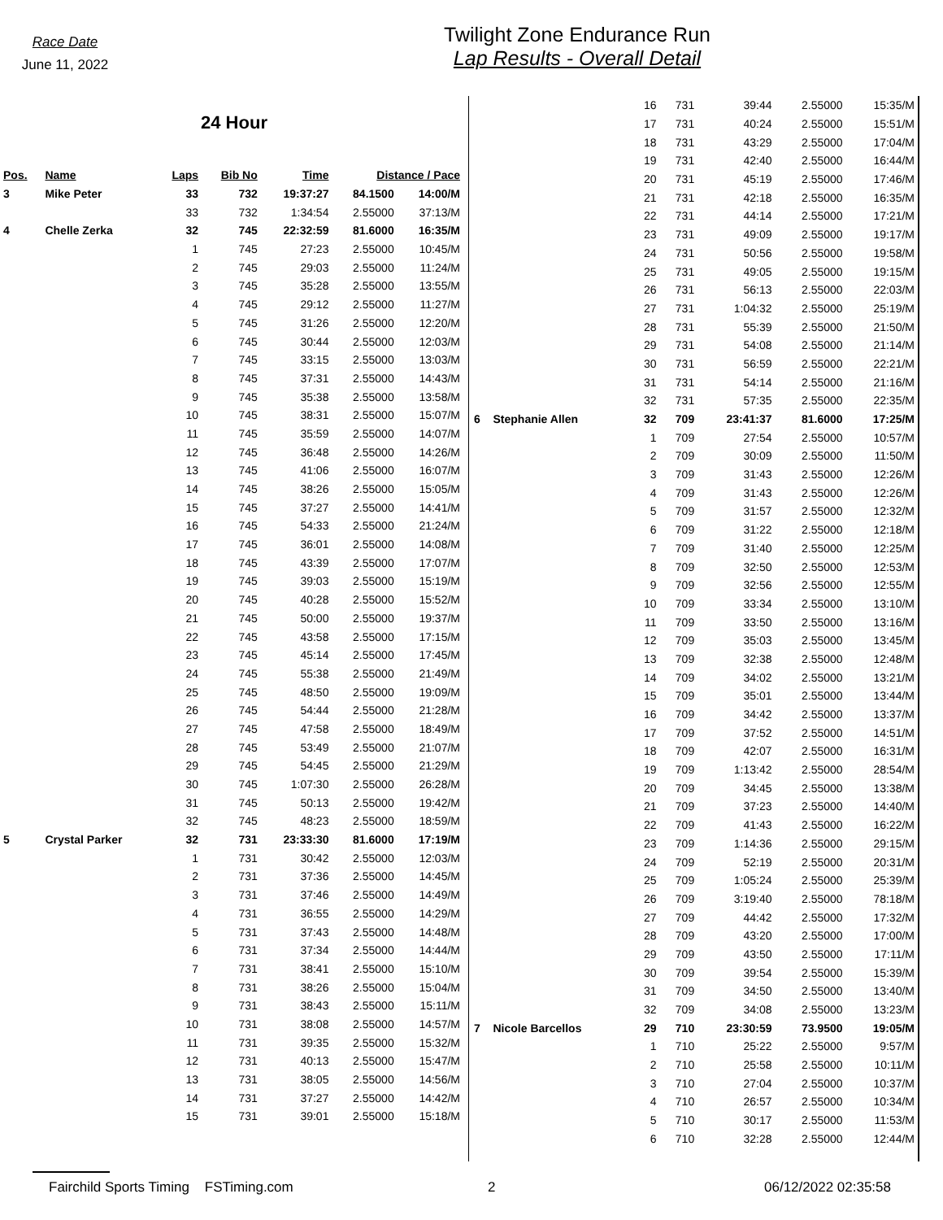Race Date
June 11, 2022
Twilight Zone Endurance Run
Lap Results - Overall Detail
24 Hour
| Pos. | Name | Laps | Bib No | Time | Distance / Pace | |
| --- | --- | --- | --- | --- | --- | --- |
| 3 | Mike Peter | 33 | 732 | 19:37:27 | 84.1500 | 14:00/M |
| | | 33 | 732 | 1:34:54 | 2.55000 | 37:13/M |
| 4 | Chelle Zerka | 32 | 745 | 22:32:59 | 81.6000 | 16:35/M |
| | | 1 | 745 | 27:23 | 2.55000 | 10:45/M |
| | | 2 | 745 | 29:03 | 2.55000 | 11:24/M |
| | | 3 | 745 | 35:28 | 2.55000 | 13:55/M |
| | | 4 | 745 | 29:12 | 2.55000 | 11:27/M |
| | | 5 | 745 | 31:26 | 2.55000 | 12:20/M |
| | | 6 | 745 | 30:44 | 2.55000 | 12:03/M |
| | | 7 | 745 | 33:15 | 2.55000 | 13:03/M |
| | | 8 | 745 | 37:31 | 2.55000 | 14:43/M |
| | | 9 | 745 | 35:38 | 2.55000 | 13:58/M |
| | | 10 | 745 | 38:31 | 2.55000 | 15:07/M |
| | | 11 | 745 | 35:59 | 2.55000 | 14:07/M |
| | | 12 | 745 | 36:48 | 2.55000 | 14:26/M |
| | | 13 | 745 | 41:06 | 2.55000 | 16:07/M |
| | | 14 | 745 | 38:26 | 2.55000 | 15:05/M |
| | | 15 | 745 | 37:27 | 2.55000 | 14:41/M |
| | | 16 | 745 | 54:33 | 2.55000 | 21:24/M |
| | | 17 | 745 | 36:01 | 2.55000 | 14:08/M |
| | | 18 | 745 | 43:39 | 2.55000 | 17:07/M |
| | | 19 | 745 | 39:03 | 2.55000 | 15:19/M |
| | | 20 | 745 | 40:28 | 2.55000 | 15:52/M |
| | | 21 | 745 | 50:00 | 2.55000 | 19:37/M |
| | | 22 | 745 | 43:58 | 2.55000 | 17:15/M |
| | | 23 | 745 | 45:14 | 2.55000 | 17:45/M |
| | | 24 | 745 | 55:38 | 2.55000 | 21:49/M |
| | | 25 | 745 | 48:50 | 2.55000 | 19:09/M |
| | | 26 | 745 | 54:44 | 2.55000 | 21:28/M |
| | | 27 | 745 | 47:58 | 2.55000 | 18:49/M |
| | | 28 | 745 | 53:49 | 2.55000 | 21:07/M |
| | | 29 | 745 | 54:45 | 2.55000 | 21:29/M |
| | | 30 | 745 | 1:07:30 | 2.55000 | 26:28/M |
| | | 31 | 745 | 50:13 | 2.55000 | 19:42/M |
| | | 32 | 745 | 48:23 | 2.55000 | 18:59/M |
| 5 | Crystal Parker | 32 | 731 | 23:33:30 | 81.6000 | 17:19/M |
| | | 1 | 731 | 30:42 | 2.55000 | 12:03/M |
| | | 2 | 731 | 37:36 | 2.55000 | 14:45/M |
| | | 3 | 731 | 37:46 | 2.55000 | 14:49/M |
| | | 4 | 731 | 36:55 | 2.55000 | 14:29/M |
| | | 5 | 731 | 37:43 | 2.55000 | 14:48/M |
| | | 6 | 731 | 37:34 | 2.55000 | 14:44/M |
| | | 7 | 731 | 38:41 | 2.55000 | 15:10/M |
| | | 8 | 731 | 38:26 | 2.55000 | 15:04/M |
| | | 9 | 731 | 38:43 | 2.55000 | 15:11/M |
| | | 10 | 731 | 38:08 | 2.55000 | 14:57/M |
| | | 11 | 731 | 39:35 | 2.55000 | 15:32/M |
| | | 12 | 731 | 40:13 | 2.55000 | 15:47/M |
| | | 13 | 731 | 38:05 | 2.55000 | 14:56/M |
| | | 14 | 731 | 37:27 | 2.55000 | 14:42/M |
| | | 15 | 731 | 39:01 | 2.55000 | 15:18/M |
| | | 16 | 731 | 39:44 | 2.55000 | 15:35/M |
| | | 17 | 731 | 40:24 | 2.55000 | 15:51/M |
| | | 18 | 731 | 43:29 | 2.55000 | 17:04/M |
| | | 19 | 731 | 42:40 | 2.55000 | 16:44/M |
| | | 20 | 731 | 45:19 | 2.55000 | 17:46/M |
| | | 21 | 731 | 42:18 | 2.55000 | 16:35/M |
| | | 22 | 731 | 44:14 | 2.55000 | 17:21/M |
| | | 23 | 731 | 49:09 | 2.55000 | 19:17/M |
| | | 24 | 731 | 50:56 | 2.55000 | 19:58/M |
| | | 25 | 731 | 49:05 | 2.55000 | 19:15/M |
| | | 26 | 731 | 56:13 | 2.55000 | 22:03/M |
| | | 27 | 731 | 1:04:32 | 2.55000 | 25:19/M |
| | | 28 | 731 | 55:39 | 2.55000 | 21:50/M |
| | | 29 | 731 | 54:08 | 2.55000 | 21:14/M |
| | | 30 | 731 | 56:59 | 2.55000 | 22:21/M |
| | | 31 | 731 | 54:14 | 2.55000 | 21:16/M |
| | | 32 | 731 | 57:35 | 2.55000 | 22:35/M |
| 6 | Stephanie Allen | 32 | 709 | 23:41:37 | 81.6000 | 17:25/M |
| | | 1 | 709 | 27:54 | 2.55000 | 10:57/M |
| | | 2 | 709 | 30:09 | 2.55000 | 11:50/M |
| | | 3 | 709 | 31:43 | 2.55000 | 12:26/M |
| | | 4 | 709 | 31:43 | 2.55000 | 12:26/M |
| | | 5 | 709 | 31:57 | 2.55000 | 12:32/M |
| | | 6 | 709 | 31:22 | 2.55000 | 12:18/M |
| | | 7 | 709 | 31:40 | 2.55000 | 12:25/M |
| | | 8 | 709 | 32:50 | 2.55000 | 12:53/M |
| | | 9 | 709 | 32:56 | 2.55000 | 12:55/M |
| | | 10 | 709 | 33:34 | 2.55000 | 13:10/M |
| | | 11 | 709 | 33:50 | 2.55000 | 13:16/M |
| | | 12 | 709 | 35:03 | 2.55000 | 13:45/M |
| | | 13 | 709 | 32:38 | 2.55000 | 12:48/M |
| | | 14 | 709 | 34:02 | 2.55000 | 13:21/M |
| | | 15 | 709 | 35:01 | 2.55000 | 13:44/M |
| | | 16 | 709 | 34:42 | 2.55000 | 13:37/M |
| | | 17 | 709 | 37:52 | 2.55000 | 14:51/M |
| | | 18 | 709 | 42:07 | 2.55000 | 16:31/M |
| | | 19 | 709 | 1:13:42 | 2.55000 | 28:54/M |
| | | 20 | 709 | 34:45 | 2.55000 | 13:38/M |
| | | 21 | 709 | 37:23 | 2.55000 | 14:40/M |
| | | 22 | 709 | 41:43 | 2.55000 | 16:22/M |
| | | 23 | 709 | 1:14:36 | 2.55000 | 29:15/M |
| | | 24 | 709 | 52:19 | 2.55000 | 20:31/M |
| | | 25 | 709 | 1:05:24 | 2.55000 | 25:39/M |
| | | 26 | 709 | 3:19:40 | 2.55000 | 78:18/M |
| | | 27 | 709 | 44:42 | 2.55000 | 17:32/M |
| | | 28 | 709 | 43:20 | 2.55000 | 17:00/M |
| | | 29 | 709 | 43:50 | 2.55000 | 17:11/M |
| | | 30 | 709 | 39:54 | 2.55000 | 15:39/M |
| | | 31 | 709 | 34:50 | 2.55000 | 13:40/M |
| | | 32 | 709 | 34:08 | 2.55000 | 13:23/M |
| 7 | Nicole Barcellos | 29 | 710 | 23:30:59 | 73.9500 | 19:05/M |
| | | 1 | 710 | 25:22 | 2.55000 | 9:57/M |
| | | 2 | 710 | 25:58 | 2.55000 | 10:11/M |
| | | 3 | 710 | 27:04 | 2.55000 | 10:37/M |
| | | 4 | 710 | 26:57 | 2.55000 | 10:34/M |
| | | 5 | 710 | 30:17 | 2.55000 | 11:53/M |
| | | 6 | 710 | 32:28 | 2.55000 | 12:44/M |
Fairchild Sports Timing FSTiming.com 2 06/12/2022 02:35:58